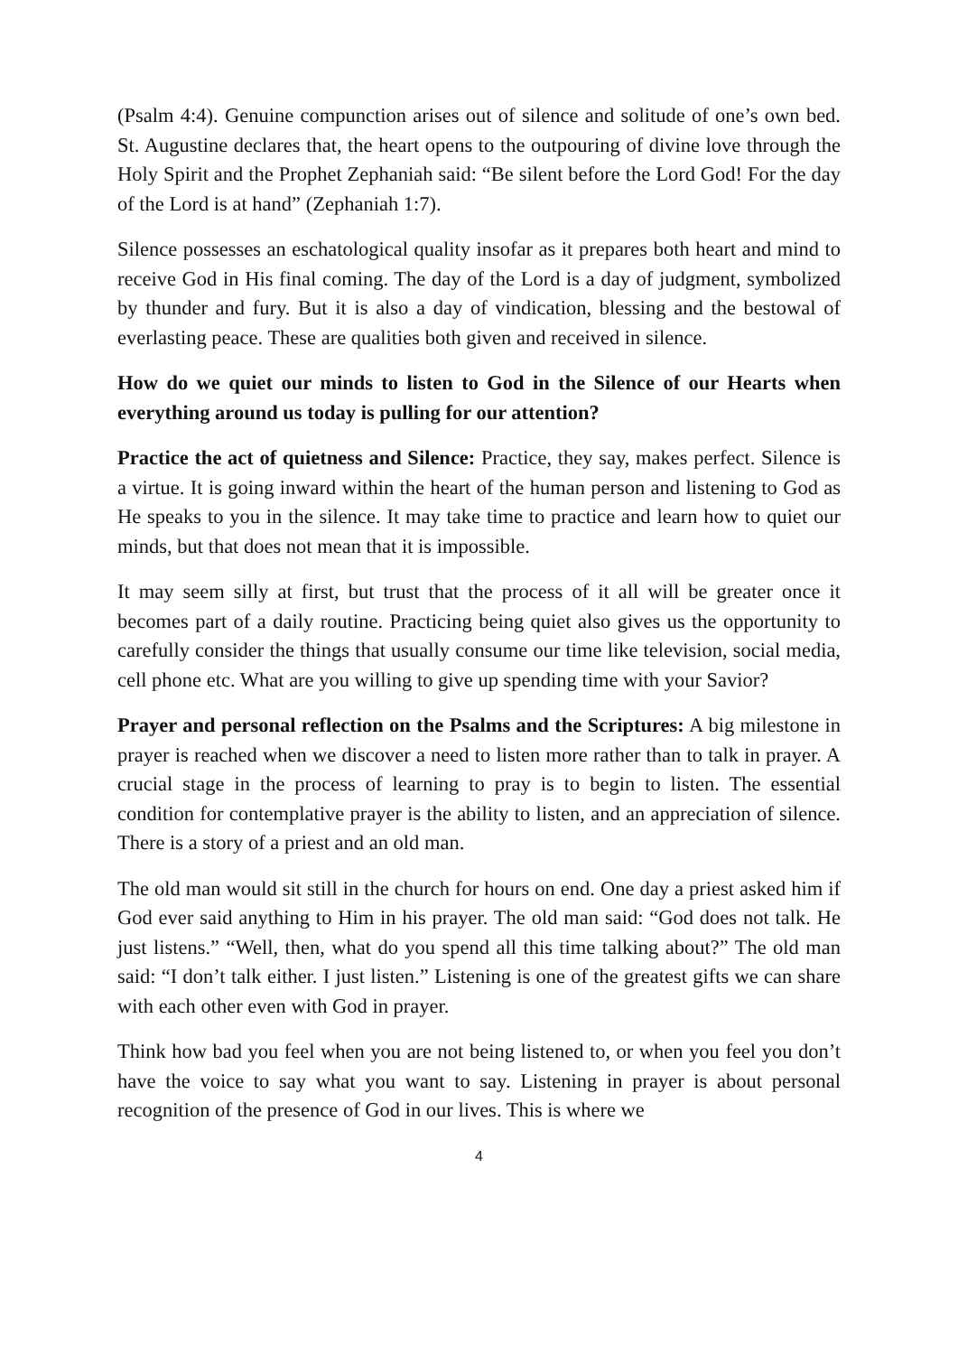(Psalm 4:4). Genuine compunction arises out of silence and solitude of one’s own bed. St. Augustine declares that, the heart opens to the outpouring of divine love through the Holy Spirit and the Prophet Zephaniah said: “Be silent before the Lord God! For the day of the Lord is at hand” (Zephaniah 1:7).
Silence possesses an eschatological quality insofar as it prepares both heart and mind to receive God in His final coming. The day of the Lord is a day of judgment, symbolized by thunder and fury. But it is also a day of vindication, blessing and the bestowal of everlasting peace. These are qualities both given and received in silence.
How do we quiet our minds to listen to God in the Silence of our Hearts when everything around us today is pulling for our attention?
Practice the act of quietness and Silence: Practice, they say, makes perfect. Silence is a virtue. It is going inward within the heart of the human person and listening to God as He speaks to you in the silence. It may take time to practice and learn how to quiet our minds, but that does not mean that it is impossible.
It may seem silly at first, but trust that the process of it all will be greater once it becomes part of a daily routine. Practicing being quiet also gives us the opportunity to carefully consider the things that usually consume our time like television, social media, cell phone etc. What are you willing to give up spending time with your Savior?
Prayer and personal reflection on the Psalms and the Scriptures: A big milestone in prayer is reached when we discover a need to listen more rather than to talk in prayer. A crucial stage in the process of learning to pray is to begin to listen. The essential condition for contemplative prayer is the ability to listen, and an appreciation of silence. There is a story of a priest and an old man.
The old man would sit still in the church for hours on end. One day a priest asked him if God ever said anything to Him in his prayer. The old man said: “God does not talk. He just listens.” “Well, then, what do you spend all this time talking about?” The old man said: “I don’t talk either. I just listen.” Listening is one of the greatest gifts we can share with each other even with God in prayer.
Think how bad you feel when you are not being listened to, or when you feel you don’t have the voice to say what you want to say. Listening in prayer is about personal recognition of the presence of God in our lives. This is where we
4